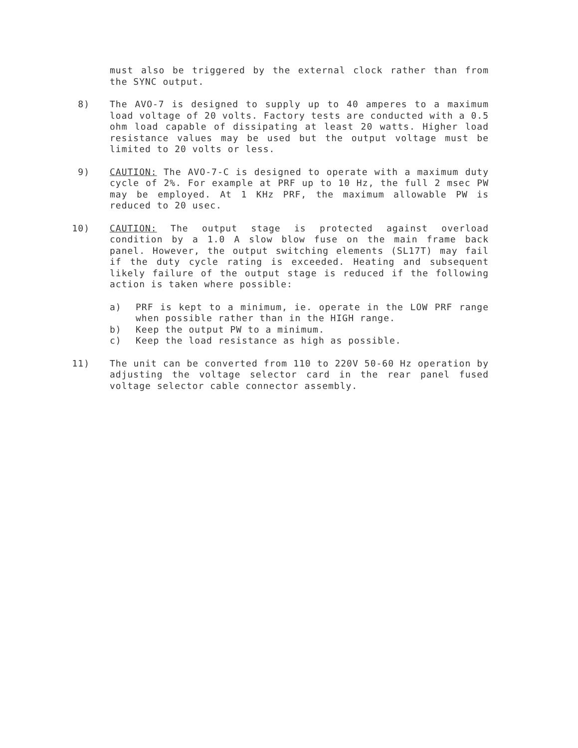must also be triggered by the external clock rather than from the SYNC output.
8) The AVO-7 is designed to supply up to 40 amperes to a maximum load voltage of 20 volts. Factory tests are conducted with a 0.5 ohm load capable of dissipating at least 20 watts. Higher load resistance values may be used but the output voltage must be limited to 20 volts or less.
9) CAUTION: The AVO-7-C is designed to operate with a maximum duty cycle of 2%. For example at PRF up to 10 Hz, the full 2 msec PW may be employed. At 1 KHz PRF, the maximum allowable PW is reduced to 20 usec.
10) CAUTION: The output stage is protected against overload condition by a 1.0 A slow blow fuse on the main frame back panel. However, the output switching elements (SL17T) may fail if the duty cycle rating is exceeded. Heating and subsequent likely failure of the output stage is reduced if the following action is taken where possible:
a) PRF is kept to a minimum, ie. operate in the LOW PRF range when possible rather than in the HIGH range.
b) Keep the output PW to a minimum.
c) Keep the load resistance as high as possible.
11) The unit can be converted from 110 to 220V 50-60 Hz operation by adjusting the voltage selector card in the rear panel fused voltage selector cable connector assembly.